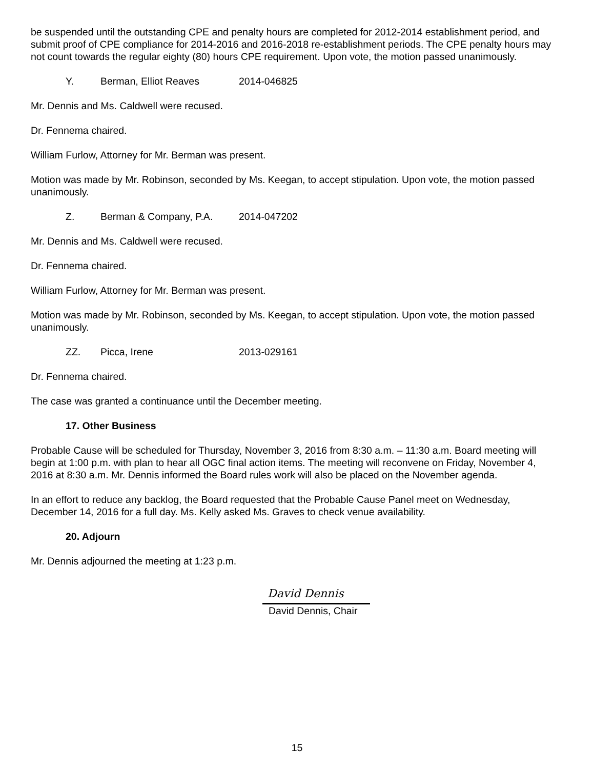be suspended until the outstanding CPE and penalty hours are completed for 2012-2014 establishment period, and submit proof of CPE compliance for 2014-2016 and 2016-2018 re-establishment periods. The CPE penalty hours may not count towards the regular eighty (80) hours CPE requirement. Upon vote, the motion passed unanimously.
Y. Berman, Elliot Reaves 2014-046825
Mr. Dennis and Ms. Caldwell were recused.
Dr. Fennema chaired.
William Furlow, Attorney for Mr. Berman was present.
Motion was made by Mr. Robinson, seconded by Ms. Keegan, to accept stipulation. Upon vote, the motion passed unanimously.
Z. Berman & Company, P.A. 2014-047202
Mr. Dennis and Ms. Caldwell were recused.
Dr. Fennema chaired.
William Furlow, Attorney for Mr. Berman was present.
Motion was made by Mr. Robinson, seconded by Ms. Keegan, to accept stipulation. Upon vote, the motion passed unanimously.
ZZ. Picca, Irene 2013-029161
Dr. Fennema chaired.
The case was granted a continuance until the December meeting.
17. Other Business
Probable Cause will be scheduled for Thursday, November 3, 2016 from 8:30 a.m. – 11:30 a.m. Board meeting will begin at 1:00 p.m. with plan to hear all OGC final action items. The meeting will reconvene on Friday, November 4, 2016 at 8:30 a.m. Mr. Dennis informed the Board rules work will also be placed on the November agenda.
In an effort to reduce any backlog, the Board requested that the Probable Cause Panel meet on Wednesday, December 14, 2016 for a full day. Ms. Kelly asked Ms. Graves to check venue availability.
20. Adjourn
Mr. Dennis adjourned the meeting at 1:23 p.m.
David Dennis
David Dennis, Chair
15